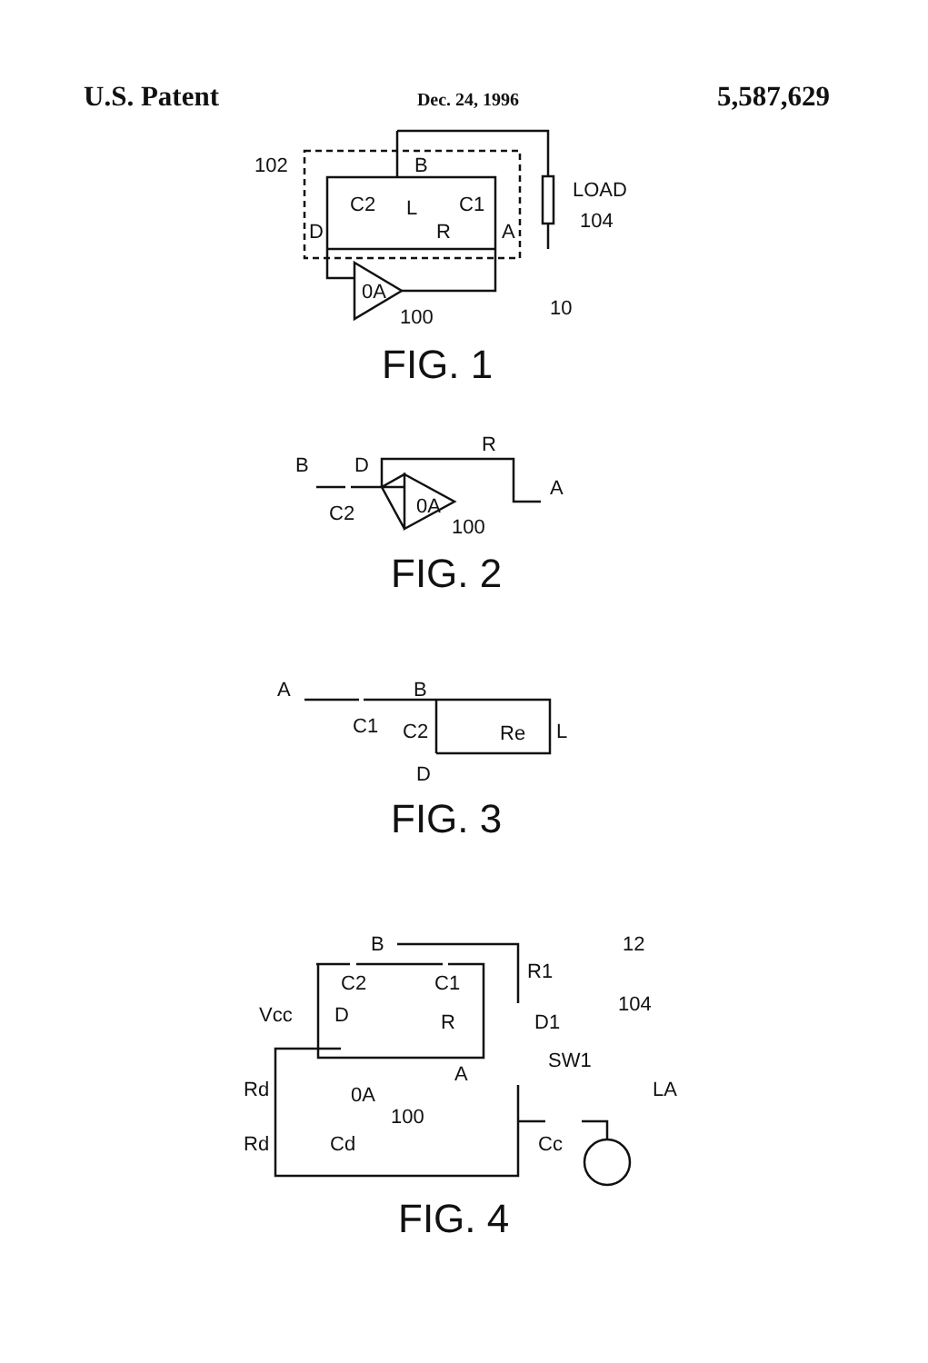U.S. Patent Dec. 24, 1996 5,587,629
102
B
C2
C1
L
R
D
A
LOAD
104
0A
100
10
FIG. 1
R
B
D
A
C2
0A
100
FIG. 2
A
B
C1
C2
Re
L
D
FIG. 3
B
12
C2
C1
R1
104
Vcc
D
R
D1
SW1
A
Rd
0A
LA
100
Rd
Cd
Cc
FIG. 4